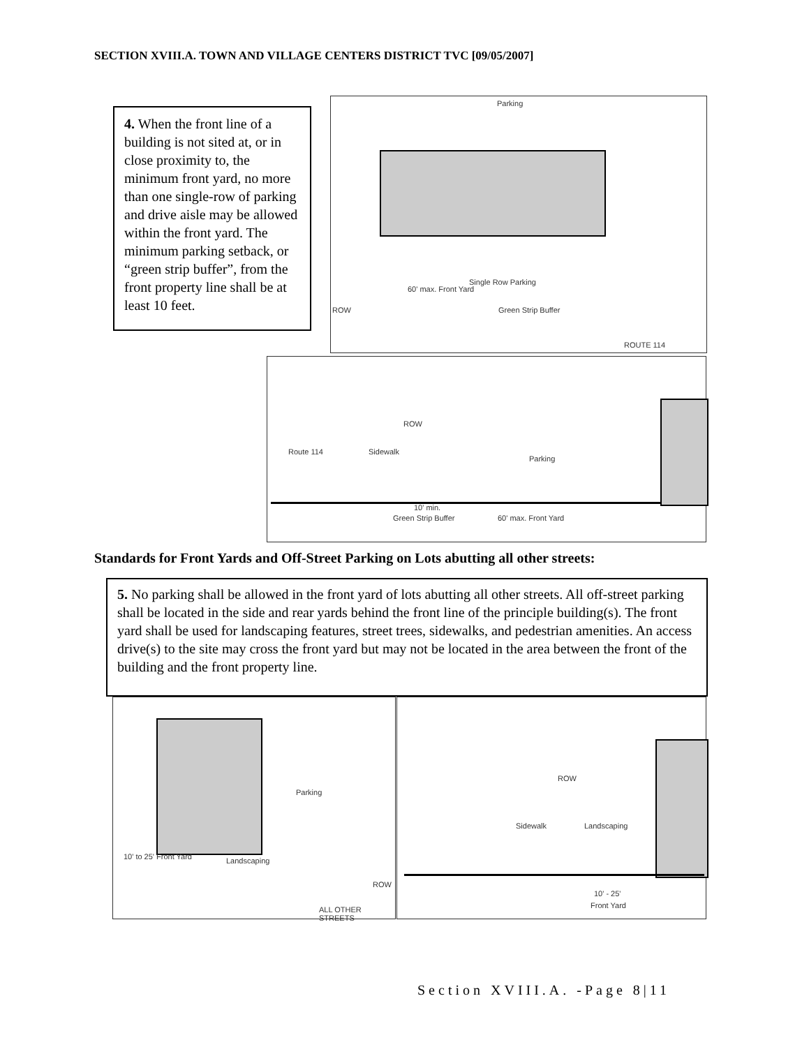SECTION XVIII.A. TOWN AND VILLAGE CENTERS DISTRICT TVC [09/05/2007]
4. When the front line of a building is not sited at, or in close proximity to, the minimum front yard, no more than one single-row of parking and drive aisle may be allowed within the front yard. The minimum parking setback, or “green strip buffer”, from the front property line shall be at least 10 feet.
Parking
Single Row Parking
60' max. Front Yard
Green Strip Buffer ROW
ROUTE 114
Route 114 Sidewalk
ROW
Parking
10' min.
Green Strip Buffer 60' max. Front Yard
Standards for Front Yards and Off-Street Parking on Lots abutting all other streets:
5. No parking shall be allowed in the front yard of lots abutting all other streets. All off-street parking shall be located in the side and rear yards behind the front line of the principle building(s). The front yard shall be used for landscaping features, street trees, sidewalks, and pedestrian amenities. An access drive(s) to the site may cross the front yard but may not be located in the area between the front of the building and the front property line.
Parking
Landscaping 10' to 25' Front Yard
ROW
ALL OTHER STREETS
ROW
Sidewalk Landscaping
10' - 25'
Front Yard
Section XVIII.A. -Page 8|11